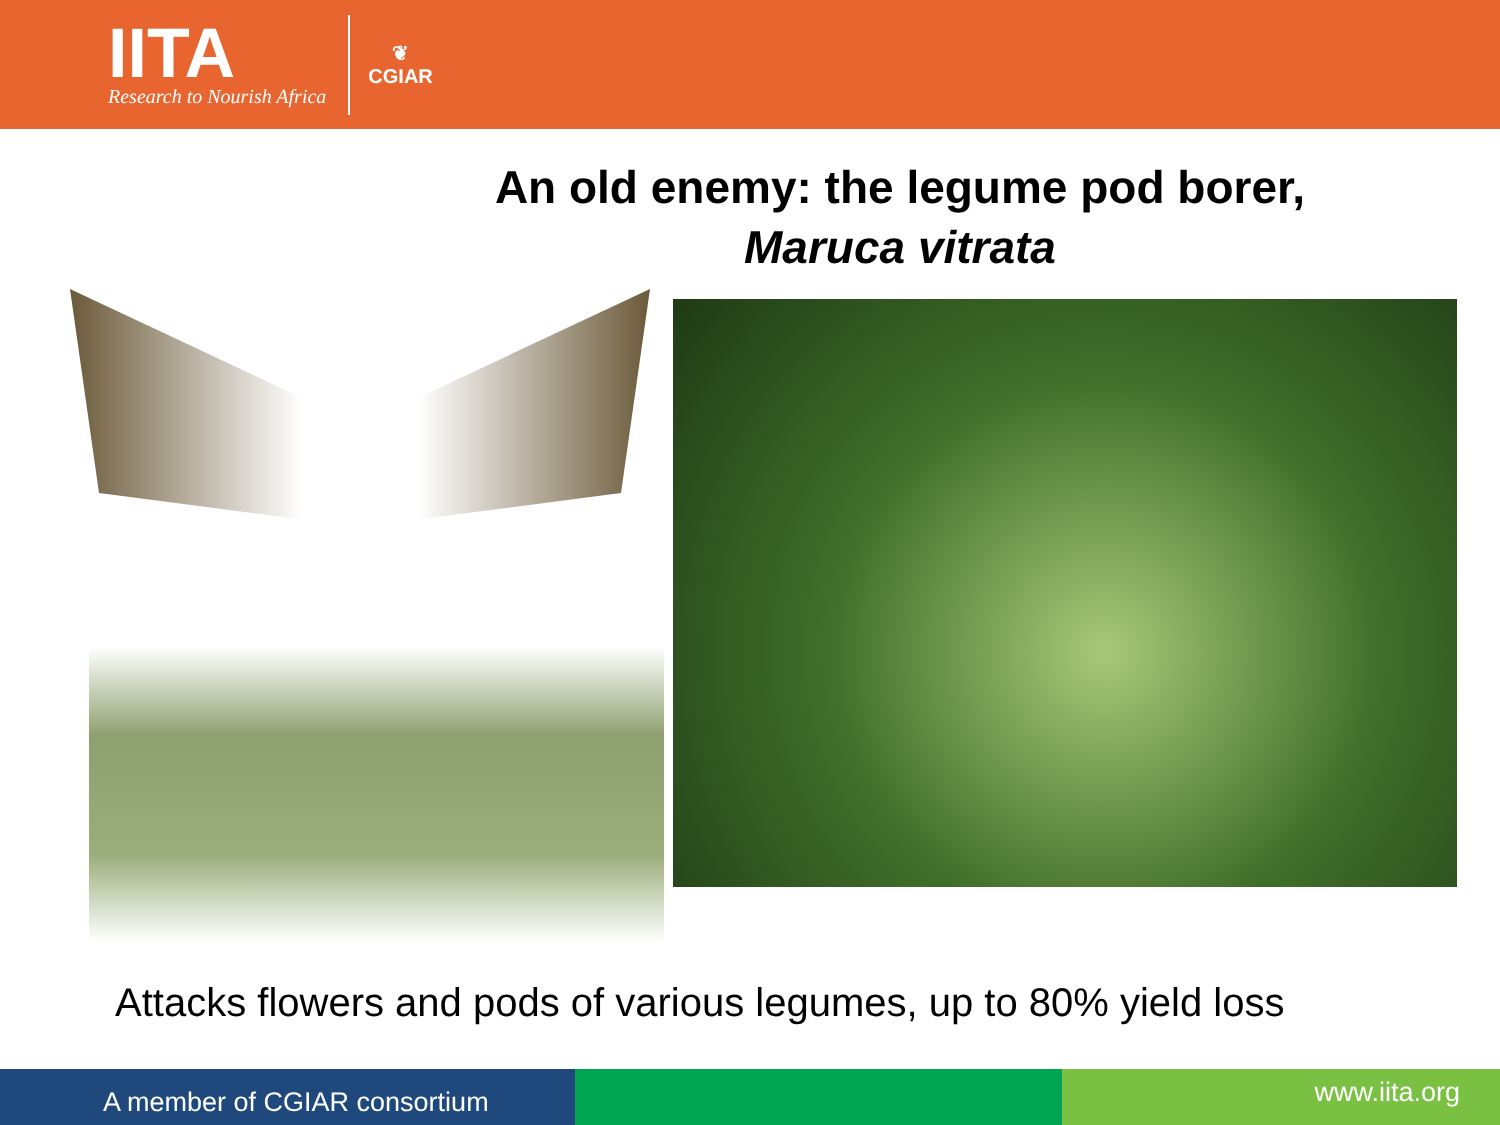IITA
Research to Nourish Africa
❦
CGIAR
An old enemy: the legume pod borer,
Maruca vitrata
Attacks flowers and pods of various legumes, up to 80% yield loss
A member of CGIAR consortium
www.iita.org